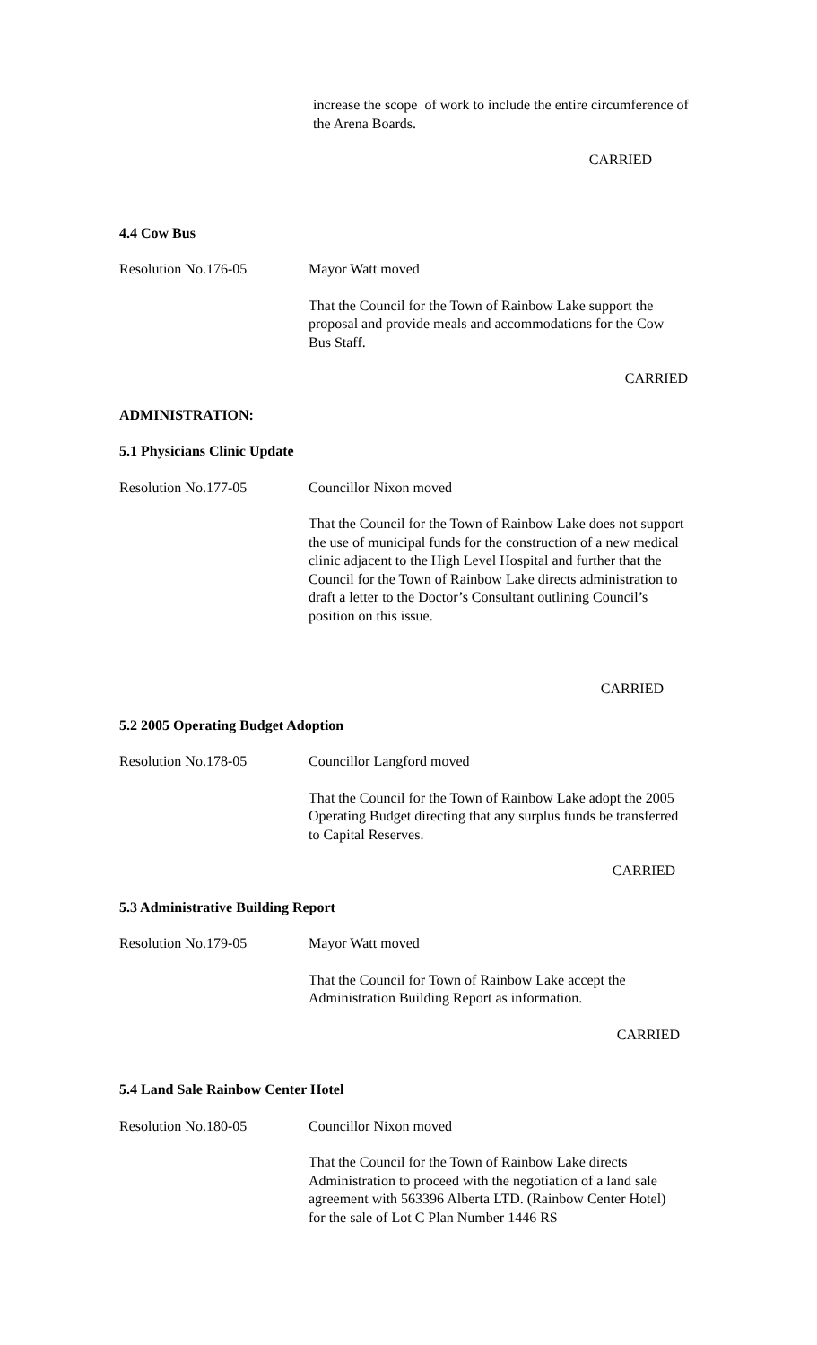increase the scope of work to include the entire circumference of the Arena Boards.
CARRIED
4.4 Cow Bus
Resolution No.176-05 Mayor Watt moved
That the Council for the Town of Rainbow Lake support the proposal and provide meals and accommodations for the Cow Bus Staff.
CARRIED
ADMINISTRATION:
5.1 Physicians Clinic Update
Resolution No.177-05 Councillor Nixon moved
That the Council for the Town of Rainbow Lake does not support the use of municipal funds for the construction of a new medical clinic adjacent to the High Level Hospital and further that the Council for the Town of Rainbow Lake directs administration to draft a letter to the Doctor’s Consultant outlining Council’s position on this issue.
CARRIED
5.2 2005 Operating Budget Adoption
Resolution No.178-05 Councillor Langford moved
That the Council for the Town of Rainbow Lake adopt the 2005 Operating Budget directing that any surplus funds be transferred to Capital Reserves.
CARRIED
5.3 Administrative Building Report
Resolution No.179-05 Mayor Watt moved
That the Council for Town of Rainbow Lake accept the Administration Building Report as information.
CARRIED
5.4 Land Sale Rainbow Center Hotel
Resolution No.180-05 Councillor Nixon moved
That the Council for the Town of Rainbow Lake directs Administration to proceed with the negotiation of a land sale agreement with 563396 Alberta LTD. (Rainbow Center Hotel) for the sale of Lot C Plan Number 1446 RS